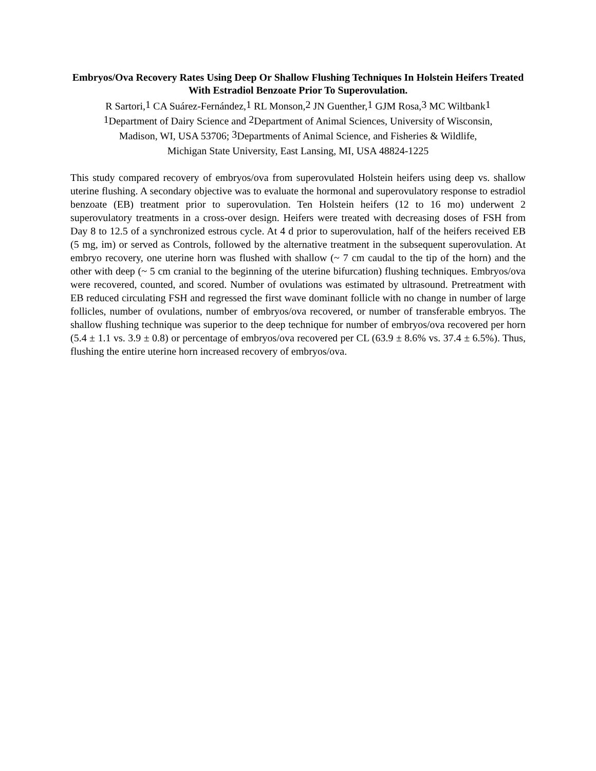Embryos/Ova Recovery Rates Using Deep Or Shallow Flushing Techniques In Holstein Heifers Treated With Estradiol Benzoate Prior To Superovulation.
R Sartori,<sup>1</sup> CA Suárez-Fernández,<sup>1</sup> RL Monson,<sup>2</sup> JN Guenther,<sup>1</sup> GJM Rosa,<sup>3</sup> MC Wiltbank<sup>1</sup>
<sup>1</sup> Department of Dairy Science and <sup>2</sup>Department of Animal Sciences, University of Wisconsin,
Madison, WI, USA 53706; <sup>3</sup>Departments of Animal Science, and Fisheries & Wildlife,
Michigan State University, East Lansing, MI, USA 48824-1225
This study compared recovery of embryos/ova from superovulated Holstein heifers using deep vs. shallow uterine flushing. A secondary objective was to evaluate the hormonal and superovulatory response to estradiol benzoate (EB) treatment prior to superovulation. Ten Holstein heifers (12 to 16 mo) underwent 2 superovulatory treatments in a cross-over design. Heifers were treated with decreasing doses of FSH from Day 8 to 12.5 of a synchronized estrous cycle. At 4 d prior to superovulation, half of the heifers received EB (5 mg, im) or served as Controls, followed by the alternative treatment in the subsequent superovulation. At embryo recovery, one uterine horn was flushed with shallow (~ 7 cm caudal to the tip of the horn) and the other with deep (~ 5 cm cranial to the beginning of the uterine bifurcation) flushing techniques. Embryos/ova were recovered, counted, and scored. Number of ovulations was estimated by ultrasound. Pretreatment with EB reduced circulating FSH and regressed the first wave dominant follicle with no change in number of large follicles, number of ovulations, number of embryos/ova recovered, or number of transferable embryos. The shallow flushing technique was superior to the deep technique for number of embryos/ova recovered per horn (5.4 ± 1.1 vs. 3.9 ± 0.8) or percentage of embryos/ova recovered per CL (63.9 ± 8.6% vs. 37.4 ± 6.5%). Thus, flushing the entire uterine horn increased recovery of embryos/ova.